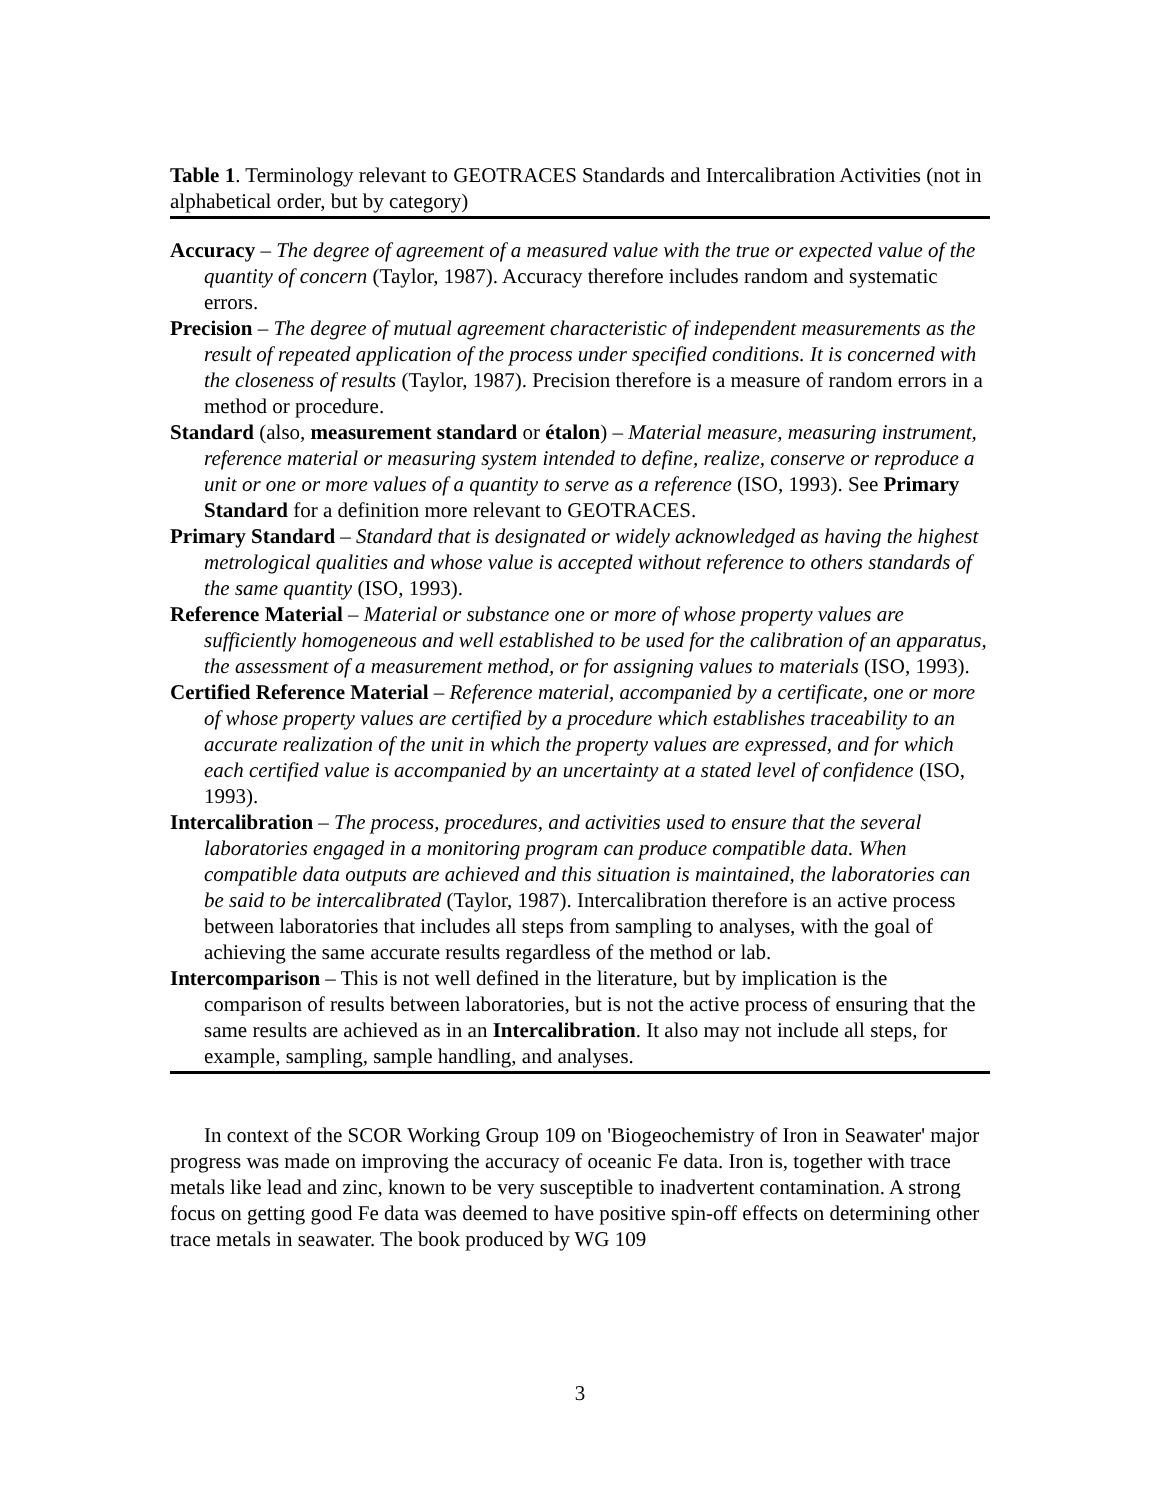Table 1. Terminology relevant to GEOTRACES Standards and Intercalibration Activities (not in alphabetical order, but by category)
Accuracy – The degree of agreement of a measured value with the true or expected value of the quantity of concern (Taylor, 1987). Accuracy therefore includes random and systematic errors.
Precision – The degree of mutual agreement characteristic of independent measurements as the result of repeated application of the process under specified conditions. It is concerned with the closeness of results (Taylor, 1987). Precision therefore is a measure of random errors in a method or procedure.
Standard (also, measurement standard or étalon) – Material measure, measuring instrument, reference material or measuring system intended to define, realize, conserve or reproduce a unit or one or more values of a quantity to serve as a reference (ISO, 1993). See Primary Standard for a definition more relevant to GEOTRACES.
Primary Standard – Standard that is designated or widely acknowledged as having the highest metrological qualities and whose value is accepted without reference to others standards of the same quantity (ISO, 1993).
Reference Material – Material or substance one or more of whose property values are sufficiently homogeneous and well established to be used for the calibration of an apparatus, the assessment of a measurement method, or for assigning values to materials (ISO, 1993).
Certified Reference Material – Reference material, accompanied by a certificate, one or more of whose property values are certified by a procedure which establishes traceability to an accurate realization of the unit in which the property values are expressed, and for which each certified value is accompanied by an uncertainty at a stated level of confidence (ISO, 1993).
Intercalibration – The process, procedures, and activities used to ensure that the several laboratories engaged in a monitoring program can produce compatible data. When compatible data outputs are achieved and this situation is maintained, the laboratories can be said to be intercalibrated (Taylor, 1987). Intercalibration therefore is an active process between laboratories that includes all steps from sampling to analyses, with the goal of achieving the same accurate results regardless of the method or lab.
Intercomparison – This is not well defined in the literature, but by implication is the comparison of results between laboratories, but is not the active process of ensuring that the same results are achieved as in an Intercalibration. It also may not include all steps, for example, sampling, sample handling, and analyses.
In context of the SCOR Working Group 109 on 'Biogeochemistry of Iron in Seawater' major progress was made on improving the accuracy of oceanic Fe data. Iron is, together with trace metals like lead and zinc, known to be very susceptible to inadvertent contamination. A strong focus on getting good Fe data was deemed to have positive spin-off effects on determining other trace metals in seawater. The book produced by WG 109
3